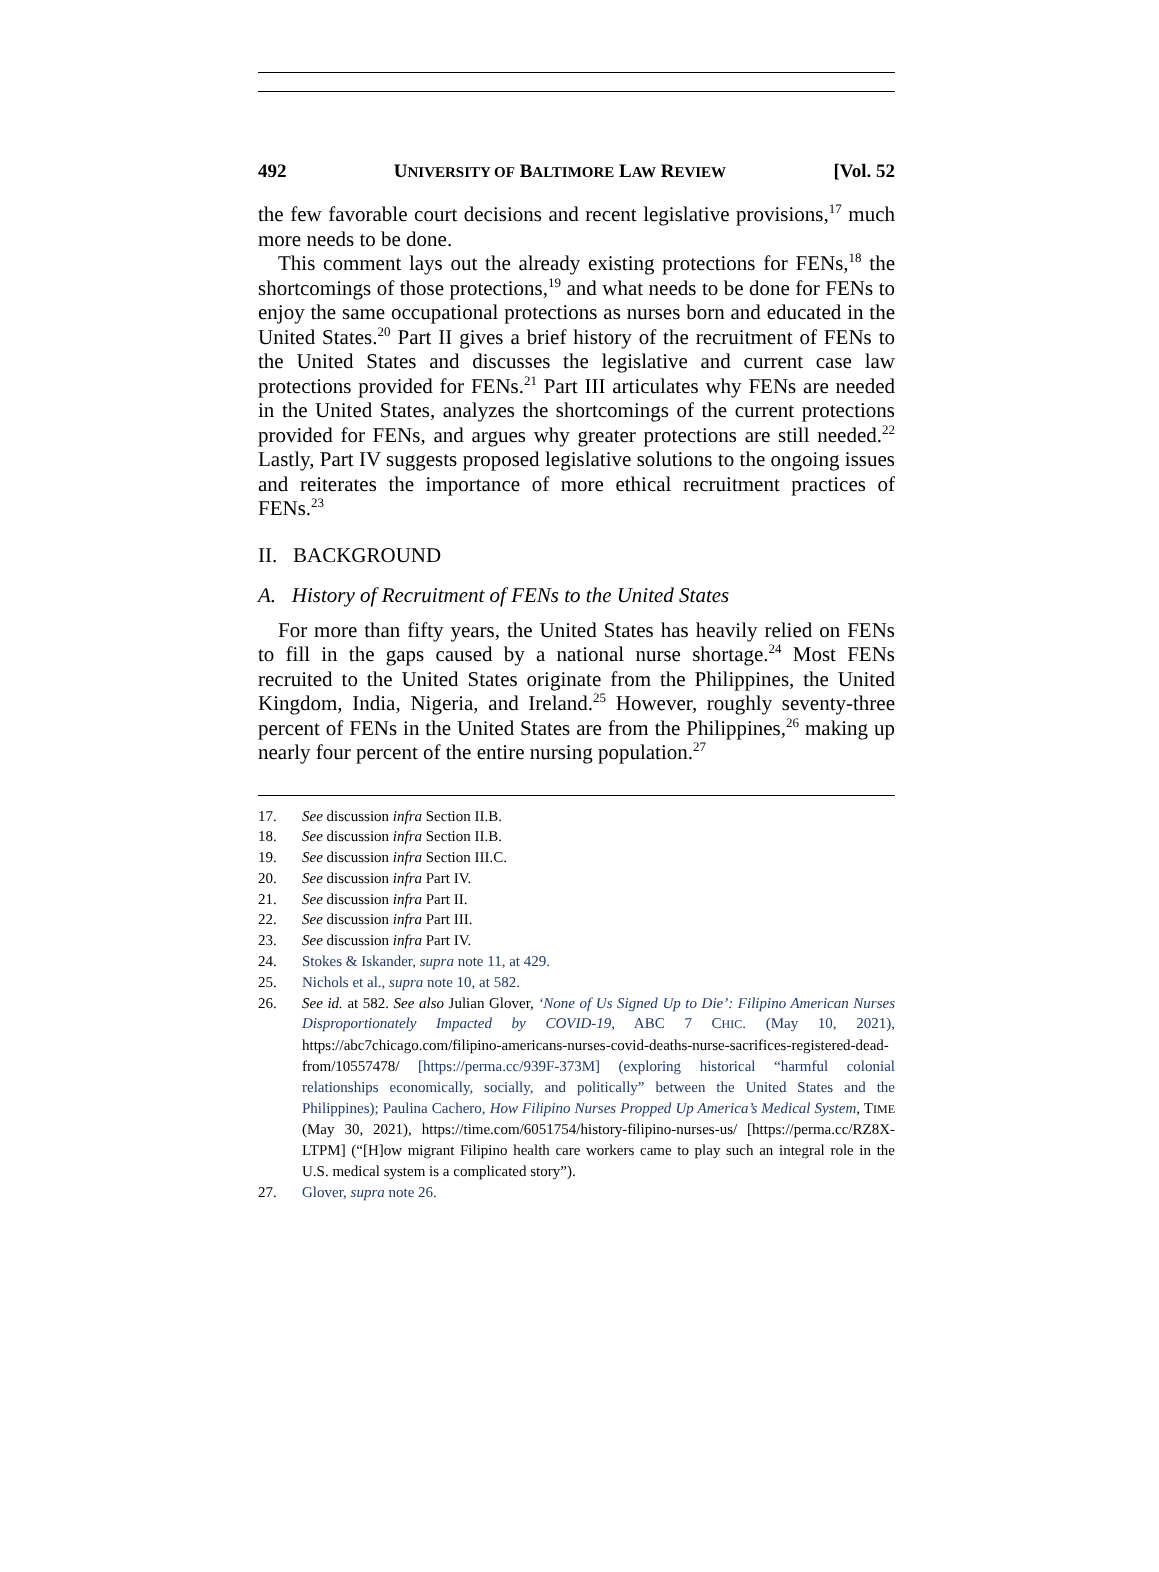492 UNIVERSITY OF BALTIMORE LAW REVIEW [Vol. 52
the few favorable court decisions and recent legislative provisions,<sup>17</sup> much more needs to be done.
This comment lays out the already existing protections for FENs,<sup>18</sup> the shortcomings of those protections,<sup>19</sup> and what needs to be done for FENs to enjoy the same occupational protections as nurses born and educated in the United States.<sup>20</sup> Part II gives a brief history of the recruitment of FENs to the United States and discusses the legislative and current case law protections provided for FENs.<sup>21</sup> Part III articulates why FENs are needed in the United States, analyzes the shortcomings of the current protections provided for FENs, and argues why greater protections are still needed.<sup>22</sup> Lastly, Part IV suggests proposed legislative solutions to the ongoing issues and reiterates the importance of more ethical recruitment practices of FENs.<sup>23</sup>
II. BACKGROUND
A. History of Recruitment of FENs to the United States
For more than fifty years, the United States has heavily relied on FENs to fill in the gaps caused by a national nurse shortage.<sup>24</sup> Most FENs recruited to the United States originate from the Philippines, the United Kingdom, India, Nigeria, and Ireland.<sup>25</sup> However, roughly seventy-three percent of FENs in the United States are from the Philippines,<sup>26</sup> making up nearly four percent of the entire nursing population.<sup>27</sup>
17. See discussion infra Section II.B.
18. See discussion infra Section II.B.
19. See discussion infra Section III.C.
20. See discussion infra Part IV.
21. See discussion infra Part II.
22. See discussion infra Part III.
23. See discussion infra Part IV.
24. Stokes & Iskander, supra note 11, at 429.
25. Nichols et al., supra note 10, at 582.
26. See id. at 582. See also Julian Glover, ‘None of Us Signed Up to Die’: Filipino American Nurses Disproportionately Impacted by COVID-19, ABC 7 CHIC. (May 10, 2021), https://abc7chicago.com/filipino-americans-nurses-covid-deaths-nurse-sacrifices-registered-dead-from/10557478/ [https://perma.cc/939F-373M] (exploring historical “harmful colonial relationships economically, socially, and politically” between the United States and the Philippines); Paulina Cachero, How Filipino Nurses Propped Up America’s Medical System, TIME (May 30, 2021), https://time.com/6051754/history-filipino-nurses-us/ [https://perma.cc/RZ8X-LTPM] (“[H]ow migrant Filipino health care workers came to play such an integral role in the U.S. medical system is a complicated story”).
27. Glover, supra note 26.